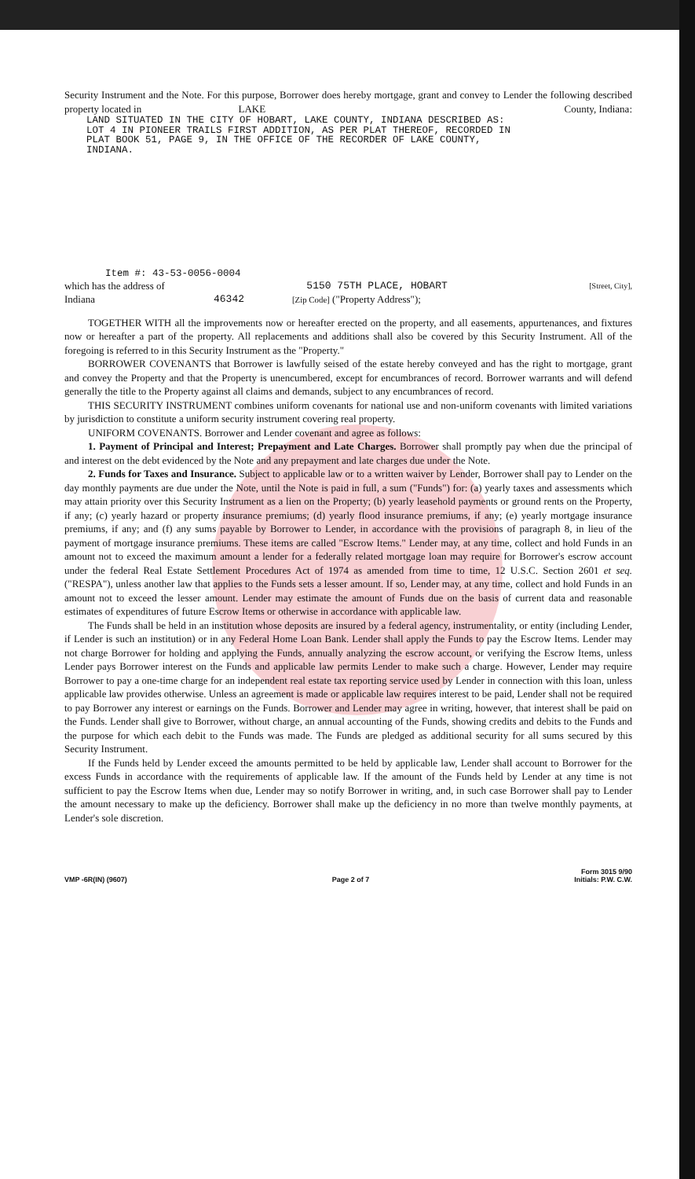Security Instrument and the Note. For this purpose, Borrower does hereby mortgage, grant and convey to Lender the following described property located in LAKE County, Indiana:
LAND SITUATED IN THE CITY OF HOBART, LAKE COUNTY, INDIANA DESCRIBED AS:
LOT 4 IN PIONEER TRAILS FIRST ADDITION, AS PER PLAT THEREOF, RECORDED IN
PLAT BOOK 51, PAGE 9, IN THE OFFICE OF THE RECORDER OF LAKE COUNTY,
INDIANA.
Item #: 43-53-0056-0004
which has the address of 5150 75TH PLACE, HOBART [Street, City],
Indiana 46342 [Zip Code] ("Property Address");
TOGETHER WITH all the improvements now or hereafter erected on the property, and all easements, appurtenances, and fixtures now or hereafter a part of the property. All replacements and additions shall also be covered by this Security Instrument. All of the foregoing is referred to in this Security Instrument as the "Property."
BORROWER COVENANTS that Borrower is lawfully seised of the estate hereby conveyed and has the right to mortgage, grant and convey the Property and that the Property is unencumbered, except for encumbrances of record. Borrower warrants and will defend generally the title to the Property against all claims and demands, subject to any encumbrances of record.
THIS SECURITY INSTRUMENT combines uniform covenants for national use and non-uniform covenants with limited variations by jurisdiction to constitute a uniform security instrument covering real property.
UNIFORM COVENANTS. Borrower and Lender covenant and agree as follows:
1. Payment of Principal and Interest; Prepayment and Late Charges. Borrower shall promptly pay when due the principal of and interest on the debt evidenced by the Note and any prepayment and late charges due under the Note.
2. Funds for Taxes and Insurance. Subject to applicable law or to a written waiver by Lender, Borrower shall pay to Lender on the day monthly payments are due under the Note, until the Note is paid in full, a sum ("Funds") for: (a) yearly taxes and assessments which may attain priority over this Security Instrument as a lien on the Property; (b) yearly leasehold payments or ground rents on the Property, if any; (c) yearly hazard or property insurance premiums; (d) yearly flood insurance premiums, if any; (e) yearly mortgage insurance premiums, if any; and (f) any sums payable by Borrower to Lender, in accordance with the provisions of paragraph 8, in lieu of the payment of mortgage insurance premiums. These items are called "Escrow Items." Lender may, at any time, collect and hold Funds in an amount not to exceed the maximum amount a lender for a federally related mortgage loan may require for Borrower's escrow account under the federal Real Estate Settlement Procedures Act of 1974 as amended from time to time, 12 U.S.C. Section 2601 et seq. ("RESPA"), unless another law that applies to the Funds sets a lesser amount. If so, Lender may, at any time, collect and hold Funds in an amount not to exceed the lesser amount. Lender may estimate the amount of Funds due on the basis of current data and reasonable estimates of expenditures of future Escrow Items or otherwise in accordance with applicable law.
The Funds shall be held in an institution whose deposits are insured by a federal agency, instrumentality, or entity (including Lender, if Lender is such an institution) or in any Federal Home Loan Bank. Lender shall apply the Funds to pay the Escrow Items. Lender may not charge Borrower for holding and applying the Funds, annually analyzing the escrow account, or verifying the Escrow Items, unless Lender pays Borrower interest on the Funds and applicable law permits Lender to make such a charge. However, Lender may require Borrower to pay a one-time charge for an independent real estate tax reporting service used by Lender in connection with this loan, unless applicable law provides otherwise. Unless an agreement is made or applicable law requires interest to be paid, Lender shall not be required to pay Borrower any interest or earnings on the Funds. Borrower and Lender may agree in writing, however, that interest shall be paid on the Funds. Lender shall give to Borrower, without charge, an annual accounting of the Funds, showing credits and debits to the Funds and the purpose for which each debit to the Funds was made. The Funds are pledged as additional security for all sums secured by this Security Instrument.
If the Funds held by Lender exceed the amounts permitted to be held by applicable law, Lender shall account to Borrower for the excess Funds in accordance with the requirements of applicable law. If the amount of the Funds held by Lender at any time is not sufficient to pay the Escrow Items when due, Lender may so notify Borrower in writing, and, in such case Borrower shall pay to Lender the amount necessary to make up the deficiency. Borrower shall make up the deficiency in no more than twelve monthly payments, at Lender's sole discretion.
VMP -6R(IN) (9607) Page 2 of 7 Form 3015 9/90
Initials: P.W. C.W.